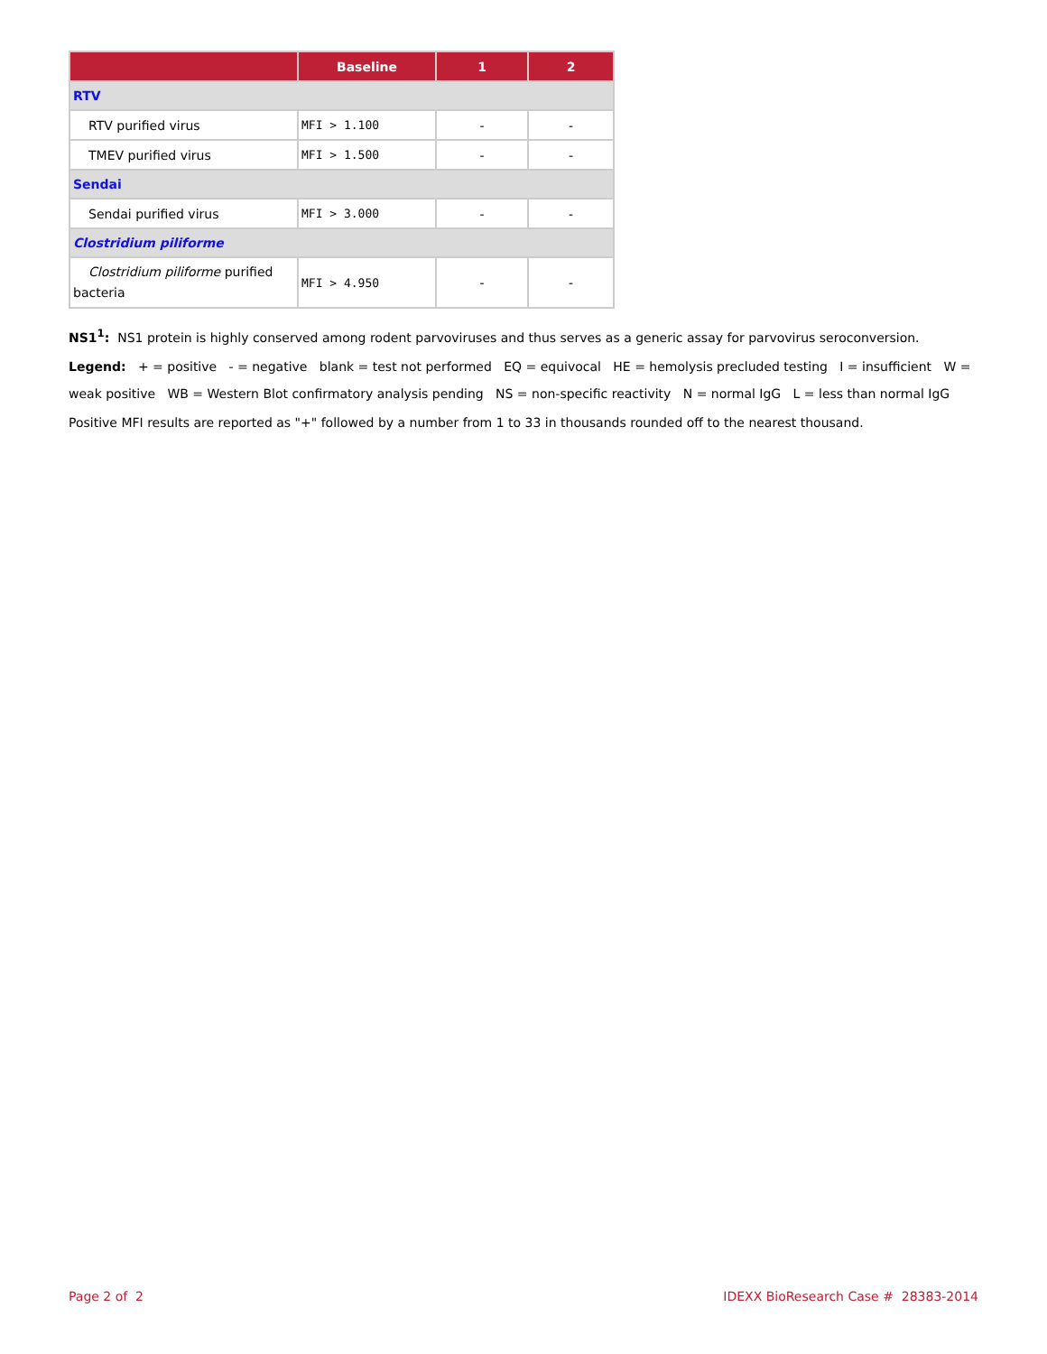| | Baseline | 1 | 2 |
| --- | --- | --- | --- |
| RTV | | | |
| RTV purified virus | MFI > 1.100 | - | - |
| TMEV purified virus | MFI > 1.500 | - | - |
| Sendai | | | |
| Sendai purified virus | MFI > 3.000 | - | - |
| Clostridium piliforme | | | |
| Clostridium piliforme purified bacteria | MFI > 4.950 | - | - |
NS1<sup>1</sup>: NS1 protein is highly conserved among rodent parvoviruses and thus serves as a generic assay for parvovirus seroconversion.
Legend: + = positive - = negative blank = test not performed EQ = equivocal HE = hemolysis precluded testing I = insufficient W = weak positive WB = Western Blot confirmatory analysis pending NS = non-specific reactivity N = normal IgG L = less than normal IgG
Positive MFI results are reported as "+" followed by a number from 1 to 33 in thousands rounded off to the nearest thousand.
Page 2 of 2 IDEXX BioResearch Case # 28383-2014